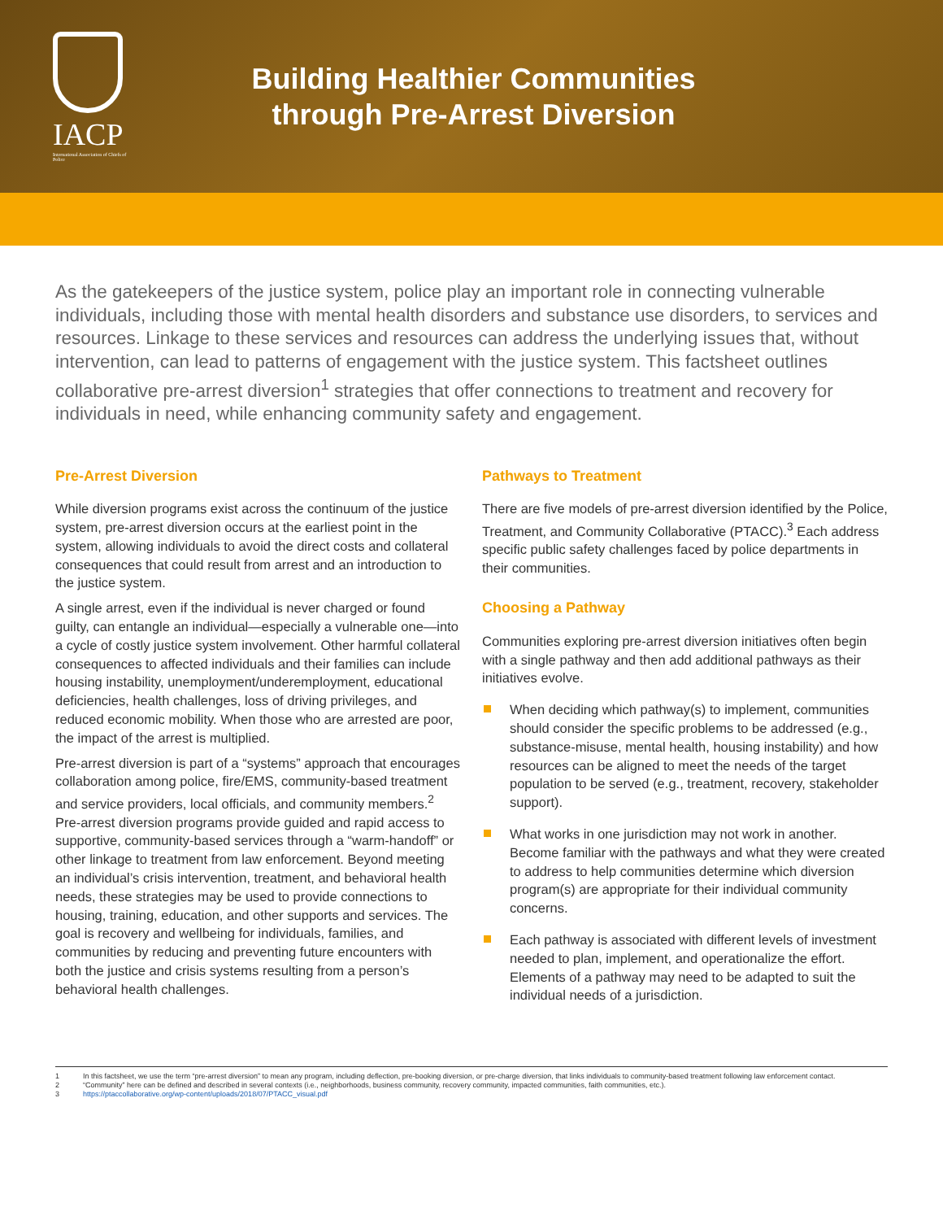IACP
International Association of Chiefs of Police
Building Healthier Communities
through Pre-Arrest Diversion
As the gatekeepers of the justice system, police play an important role in connecting vulnerable individuals, including those with mental health disorders and substance use disorders, to services and resources. Linkage to these services and resources can address the underlying issues that, without intervention, can lead to patterns of engagement with the justice system. This factsheet outlines collaborative pre-arrest diversion<sup>1</sup> strategies that offer connections to treatment and recovery for individuals in need, while enhancing community safety and engagement.
Pre-Arrest Diversion
While diversion programs exist across the continuum of the justice system, pre-arrest diversion occurs at the earliest point in the system, allowing individuals to avoid the direct costs and collateral consequences that could result from arrest and an introduction to the justice system.
A single arrest, even if the individual is never charged or found guilty, can entangle an individual—especially a vulnerable one—into a cycle of costly justice system involvement. Other harmful collateral consequences to affected individuals and their families can include housing instability, unemployment/underemployment, educational deficiencies, health challenges, loss of driving privileges, and reduced economic mobility. When those who are arrested are poor, the impact of the arrest is multiplied.
Pre-arrest diversion is part of a “systems” approach that encourages collaboration among police, fire/EMS, community-based treatment and service providers, local officials, and community members.<sup>2</sup> Pre-arrest diversion programs provide guided and rapid access to supportive, community-based services through a “warm-handoff” or other linkage to treatment from law enforcement. Beyond meeting an individual’s crisis intervention, treatment, and behavioral health needs, these strategies may be used to provide connections to housing, training, education, and other supports and services. The goal is recovery and wellbeing for individuals, families, and communities by reducing and preventing future encounters with both the justice and crisis systems resulting from a person’s behavioral health challenges.
Pathways to Treatment
There are five models of pre-arrest diversion identified by the Police, Treatment, and Community Collaborative (PTACC).<sup>3</sup> Each address specific public safety challenges faced by police departments in their communities.
Choosing a Pathway
Communities exploring pre-arrest diversion initiatives often begin with a single pathway and then add additional pathways as their initiatives evolve.
When deciding which pathway(s) to implement, communities should consider the specific problems to be addressed (e.g., substance-misuse, mental health, housing instability) and how resources can be aligned to meet the needs of the target population to be served (e.g., treatment, recovery, stakeholder support).
What works in one jurisdiction may not work in another. Become familiar with the pathways and what they were created to address to help communities determine which diversion program(s) are appropriate for their individual community concerns.
Each pathway is associated with different levels of investment needed to plan, implement, and operationalize the effort. Elements of a pathway may need to be adapted to suit the individual needs of a jurisdiction.
1 In this factsheet, we use the term “pre-arrest diversion” to mean any program, including deflection, pre-booking diversion, or pre-charge diversion, that links individuals to community-based treatment following law enforcement contact.
2 “Community” here can be defined and described in several contexts (i.e., neighborhoods, business community, recovery community, impacted communities, faith communities, etc.).
3 https://ptaccollaborative.org/wp-content/uploads/2018/07/PTACC_visual.pdf